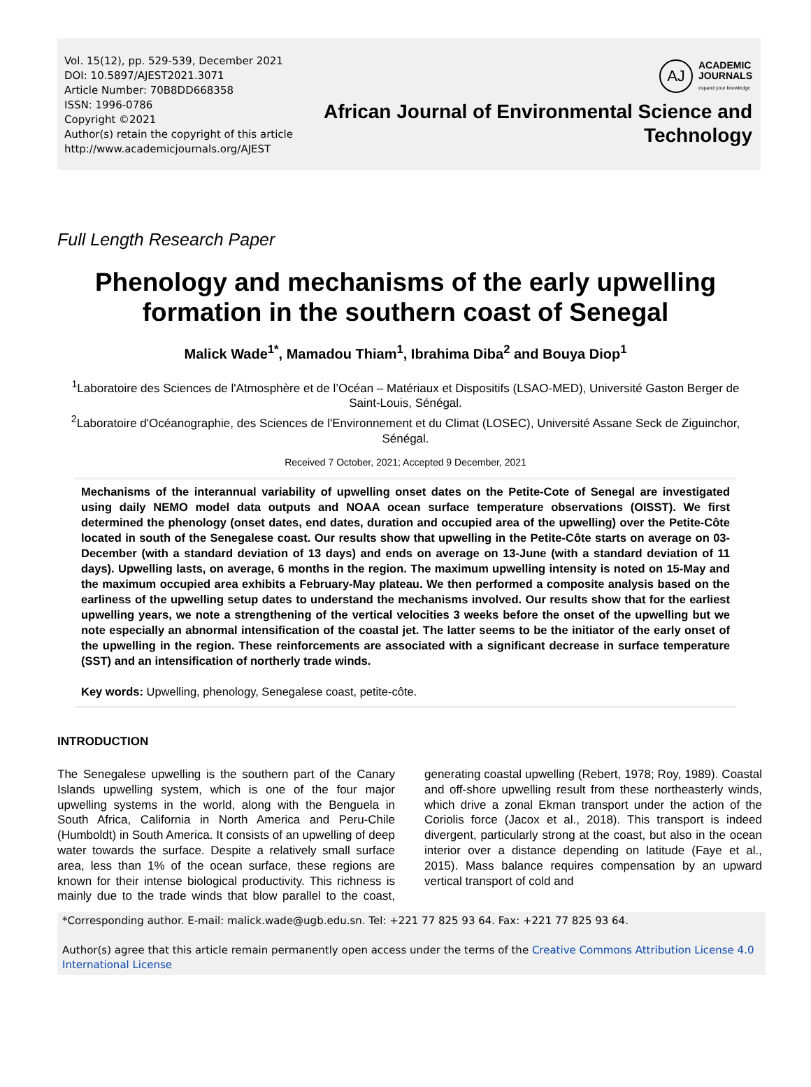Vol. 15(12), pp. 529-539, December 2021
DOI: 10.5897/AJEST2021.3071
Article Number: 70B8DD668358
ISSN: 1996-0786
Copyright ©2021
Author(s) retain the copyright of this article
http://www.academicjournals.org/AJEST
AJ
ACADEMIC
JOURNALS
expand your knowledge
African Journal of Environmental Science and
Technology
Full Length Research Paper
Phenology and mechanisms of the early upwelling formation in the southern coast of Senegal
Malick Wade<sup>1*</sup>, Mamadou Thiam<sup>1</sup>, Ibrahima Diba<sup>2</sup> and Bouya Diop<sup>1</sup>
<sup>1</sup> Laboratoire des Sciences de l'Atmosphère et de l’Océan – Matériaux et Dispositifs (LSAO-MED), Université Gaston Berger de Saint-Louis, Sénégal.
<sup>2</sup> Laboratoire d'Océanographie, des Sciences de l'Environnement et du Climat (LOSEC), Université Assane Seck de Ziguinchor, Sénégal.
Received 7 October, 2021; Accepted 9 December, 2021
Mechanisms of the interannual variability of upwelling onset dates on the Petite-Cote of Senegal are investigated using daily NEMO model data outputs and NOAA ocean surface temperature observations (OISST). We first determined the phenology (onset dates, end dates, duration and occupied area of the upwelling) over the Petite-Côte located in south of the Senegalese coast. Our results show that upwelling in the Petite-Côte starts on average on 03-December (with a standard deviation of 13 days) and ends on average on 13-June (with a standard deviation of 11 days). Upwelling lasts, on average, 6 months in the region. The maximum upwelling intensity is noted on 15-May and the maximum occupied area exhibits a February-May plateau. We then performed a composite analysis based on the earliness of the upwelling setup dates to understand the mechanisms involved. Our results show that for the earliest upwelling years, we note a strengthening of the vertical velocities 3 weeks before the onset of the upwelling but we note especially an abnormal intensification of the coastal jet. The latter seems to be the initiator of the early onset of the upwelling in the region. These reinforcements are associated with a significant decrease in surface temperature (SST) and an intensification of northerly trade winds.
Key words: Upwelling, phenology, Senegalese coast, petite-côte.
INTRODUCTION
The Senegalese upwelling is the southern part of the Canary Islands upwelling system, which is one of the four major upwelling systems in the world, along with the Benguela in South Africa, California in North America and Peru-Chile (Humboldt) in South America. It consists of an upwelling of deep water towards the surface. Despite a relatively small surface area, less than 1% of the ocean surface, these regions are known for their intense biological productivity. This richness is mainly due to the trade winds that blow parallel to the coast, generating coastal upwelling (Rebert, 1978; Roy, 1989). Coastal and off-shore upwelling result from these northeasterly winds, which drive a zonal Ekman transport under the action of the Coriolis force (Jacox et al., 2018). This transport is indeed divergent, particularly strong at the coast, but also in the ocean interior over a distance depending on latitude (Faye et al., 2015). Mass balance requires compensation by an upward vertical transport of cold and
*Corresponding author. E-mail: malick.wade@ugb.edu.sn. Tel: +221 77 825 93 64. Fax: +221 77 825 93 64.
Author(s) agree that this article remain permanently open access under the terms of the Creative Commons Attribution License 4.0 International License